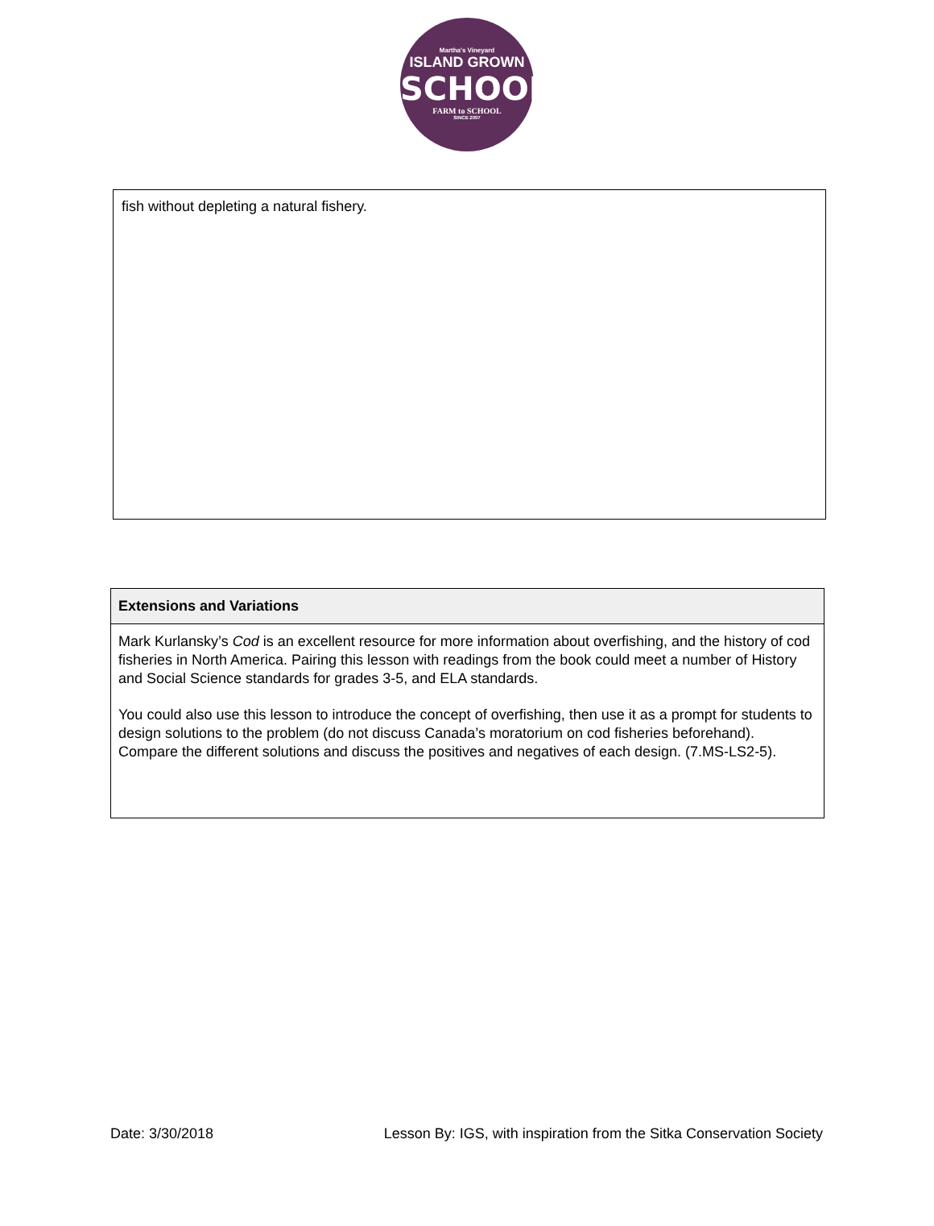Martha's Vineyard
ISLAND GROWN
SCHOOLS
FARM to SCHOOL
SINCE 2007
fish without depleting a natural fishery.
| Extensions and Variations |
| --- |
| Mark Kurlansky’s Cod is an excellent resource for more information about overfishing, and the history of cod fisheries in North America. Pairing this lesson with readings from the book could meet a number of History and Social Science standards for grades 3-5, and ELA standards. You could also use this lesson to introduce the concept of overfishing, then use it as a prompt for students to design solutions to the problem (do not discuss Canada’s moratorium on cod fisheries beforehand). Compare the different solutions and discuss the positives and negatives of each design. (7.MS-LS2-5). |
Date: 3/30/2018 Lesson By: IGS, with inspiration from the Sitka Conservation Society